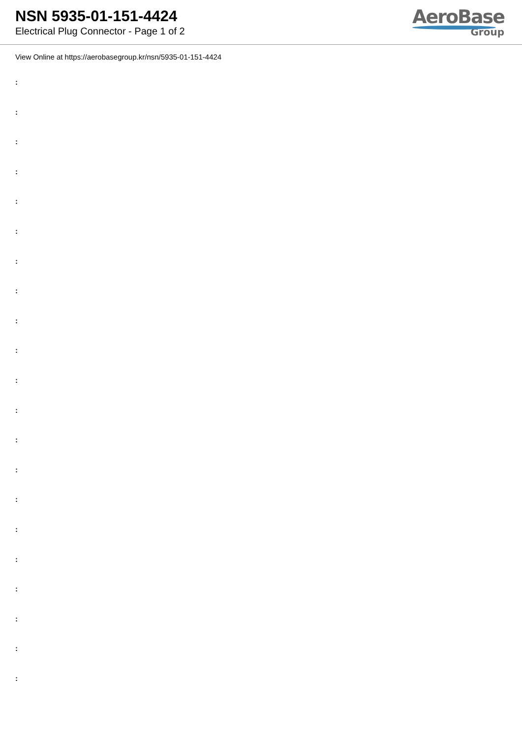NSN 5935-01-151-4424
Electrical Plug Connector - Page 1 of 2
AeroBase
Group
View Online at https://aerobasegroup.kr/nsn/5935-01-151-4424
:
:
:
:
:
:
:
:
:
:
:
:
:
:
:
:
:
:
:
:
: